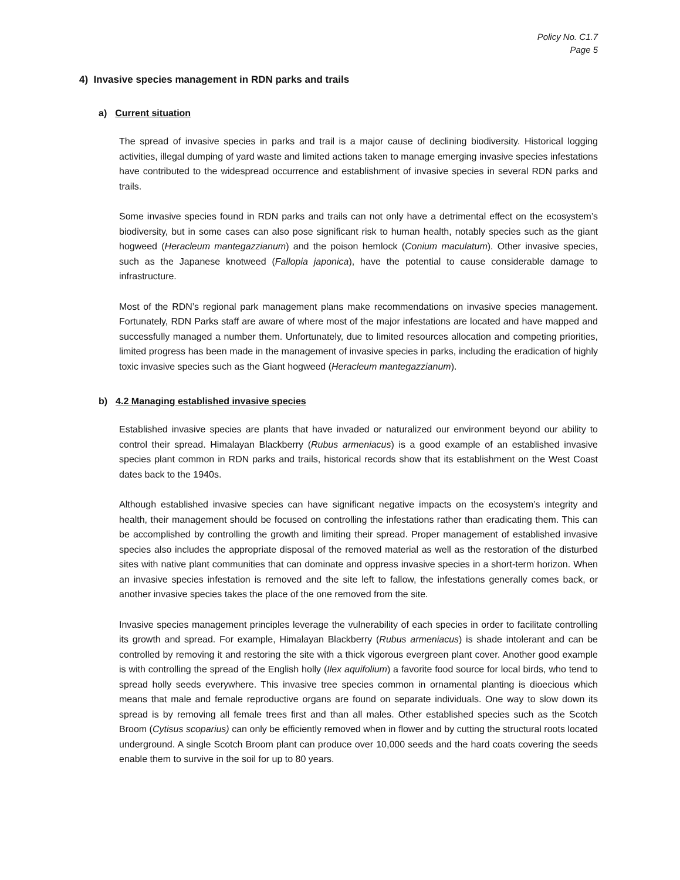Policy No. C1.7
Page 5
4) Invasive species management in RDN parks and trails
a) Current situation
The spread of invasive species in parks and trail is a major cause of declining biodiversity. Historical logging activities, illegal dumping of yard waste and limited actions taken to manage emerging invasive species infestations have contributed to the widespread occurrence and establishment of invasive species in several RDN parks and trails.
Some invasive species found in RDN parks and trails can not only have a detrimental effect on the ecosystem’s biodiversity, but in some cases can also pose significant risk to human health, notably species such as the giant hogweed (Heracleum mantegazzianum) and the poison hemlock (Conium maculatum). Other invasive species, such as the Japanese knotweed (Fallopia japonica), have the potential to cause considerable damage to infrastructure.
Most of the RDN’s regional park management plans make recommendations on invasive species management. Fortunately, RDN Parks staff are aware of where most of the major infestations are located and have mapped and successfully managed a number them. Unfortunately, due to limited resources allocation and competing priorities, limited progress has been made in the management of invasive species in parks, including the eradication of highly toxic invasive species such as the Giant hogweed (Heracleum mantegazzianum).
b) 4.2 Managing established invasive species
Established invasive species are plants that have invaded or naturalized our environment beyond our ability to control their spread. Himalayan Blackberry (Rubus armeniacus) is a good example of an established invasive species plant common in RDN parks and trails, historical records show that its establishment on the West Coast dates back to the 1940s.
Although established invasive species can have significant negative impacts on the ecosystem’s integrity and health, their management should be focused on controlling the infestations rather than eradicating them. This can be accomplished by controlling the growth and limiting their spread. Proper management of established invasive species also includes the appropriate disposal of the removed material as well as the restoration of the disturbed sites with native plant communities that can dominate and oppress invasive species in a short-term horizon. When an invasive species infestation is removed and the site left to fallow, the infestations generally comes back, or another invasive species takes the place of the one removed from the site.
Invasive species management principles leverage the vulnerability of each species in order to facilitate controlling its growth and spread. For example, Himalayan Blackberry (Rubus armeniacus) is shade intolerant and can be controlled by removing it and restoring the site with a thick vigorous evergreen plant cover. Another good example is with controlling the spread of the English holly (Ilex aquifolium) a favorite food source for local birds, who tend to spread holly seeds everywhere. This invasive tree species common in ornamental planting is dioecious which means that male and female reproductive organs are found on separate individuals. One way to slow down its spread is by removing all female trees first and than all males. Other established species such as the Scotch Broom (Cytisus scoparius) can only be efficiently removed when in flower and by cutting the structural roots located underground. A single Scotch Broom plant can produce over 10,000 seeds and the hard coats covering the seeds enable them to survive in the soil for up to 80 years.